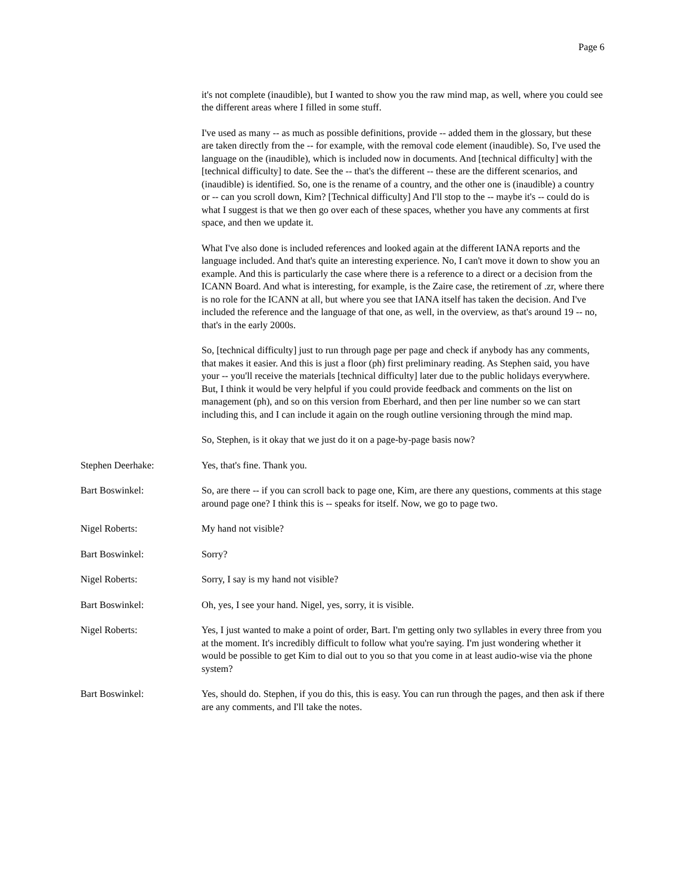Page 6
it's not complete (inaudible), but I wanted to show you the raw mind map, as well, where you could see the different areas where I filled in some stuff.
I've used as many -- as much as possible definitions, provide -- added them in the glossary, but these are taken directly from the -- for example, with the removal code element (inaudible). So, I've used the language on the (inaudible), which is included now in documents. And [technical difficulty] with the [technical difficulty] to date. See the -- that's the different -- these are the different scenarios, and (inaudible) is identified. So, one is the rename of a country, and the other one is (inaudible) a country or -- can you scroll down, Kim? [Technical difficulty] And I'll stop to the -- maybe it's -- could do is what I suggest is that we then go over each of these spaces, whether you have any comments at first space, and then we update it.
What I've also done is included references and looked again at the different IANA reports and the language included. And that's quite an interesting experience. No, I can't move it down to show you an example. And this is particularly the case where there is a reference to a direct or a decision from the ICANN Board. And what is interesting, for example, is the Zaire case, the retirement of .zr, where there is no role for the ICANN at all, but where you see that IANA itself has taken the decision. And I've included the reference and the language of that one, as well, in the overview, as that's around 19 -- no, that's in the early 2000s.
So, [technical difficulty] just to run through page per page and check if anybody has any comments, that makes it easier. And this is just a floor (ph) first preliminary reading. As Stephen said, you have your -- you'll receive the materials [technical difficulty] later due to the public holidays everywhere. But, I think it would be very helpful if you could provide feedback and comments on the list on management (ph), and so on this version from Eberhard, and then per line number so we can start including this, and I can include it again on the rough outline versioning through the mind map.
So, Stephen, is it okay that we just do it on a page-by-page basis now?
Stephen Deerhake: Yes, that's fine. Thank you.
Bart Boswinkel: So, are there -- if you can scroll back to page one, Kim, are there any questions, comments at this stage around page one? I think this is -- speaks for itself. Now, we go to page two.
Nigel Roberts: My hand not visible?
Bart Boswinkel: Sorry?
Nigel Roberts: Sorry, I say is my hand not visible?
Bart Boswinkel: Oh, yes, I see your hand. Nigel, yes, sorry, it is visible.
Nigel Roberts: Yes, I just wanted to make a point of order, Bart. I'm getting only two syllables in every three from you at the moment. It's incredibly difficult to follow what you're saying. I'm just wondering whether it would be possible to get Kim to dial out to you so that you come in at least audio-wise via the phone system?
Bart Boswinkel: Yes, should do. Stephen, if you do this, this is easy. You can run through the pages, and then ask if there are any comments, and I'll take the notes.